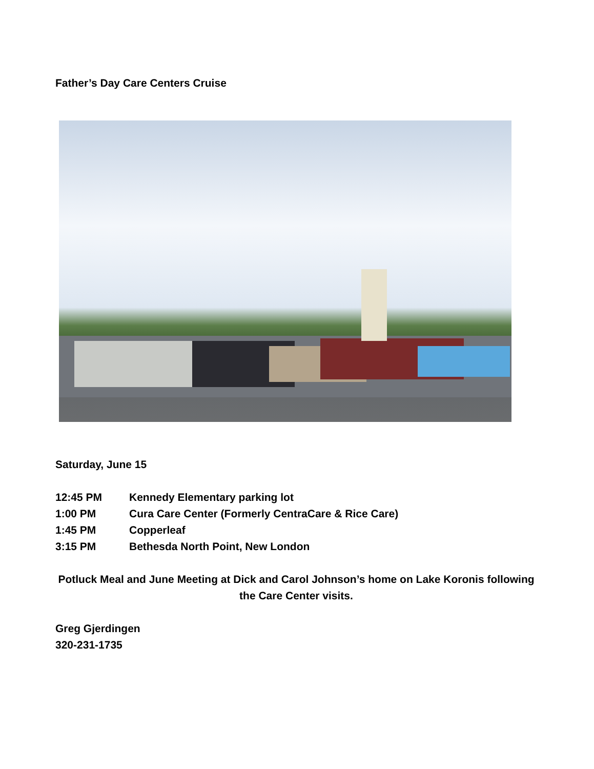Father’s Day Care Centers Cruise
Saturday, June 15
12:45 PM Kennedy Elementary parking lot
1:00 PM Cura Care Center (Formerly CentraCare & Rice Care)
1:45 PM Copperleaf
3:15 PM Bethesda North Point, New London
Potluck Meal and June Meeting at Dick and Carol Johnson’s home on Lake Koronis following the Care Center visits.
Greg Gjerdingen
320-231-1735